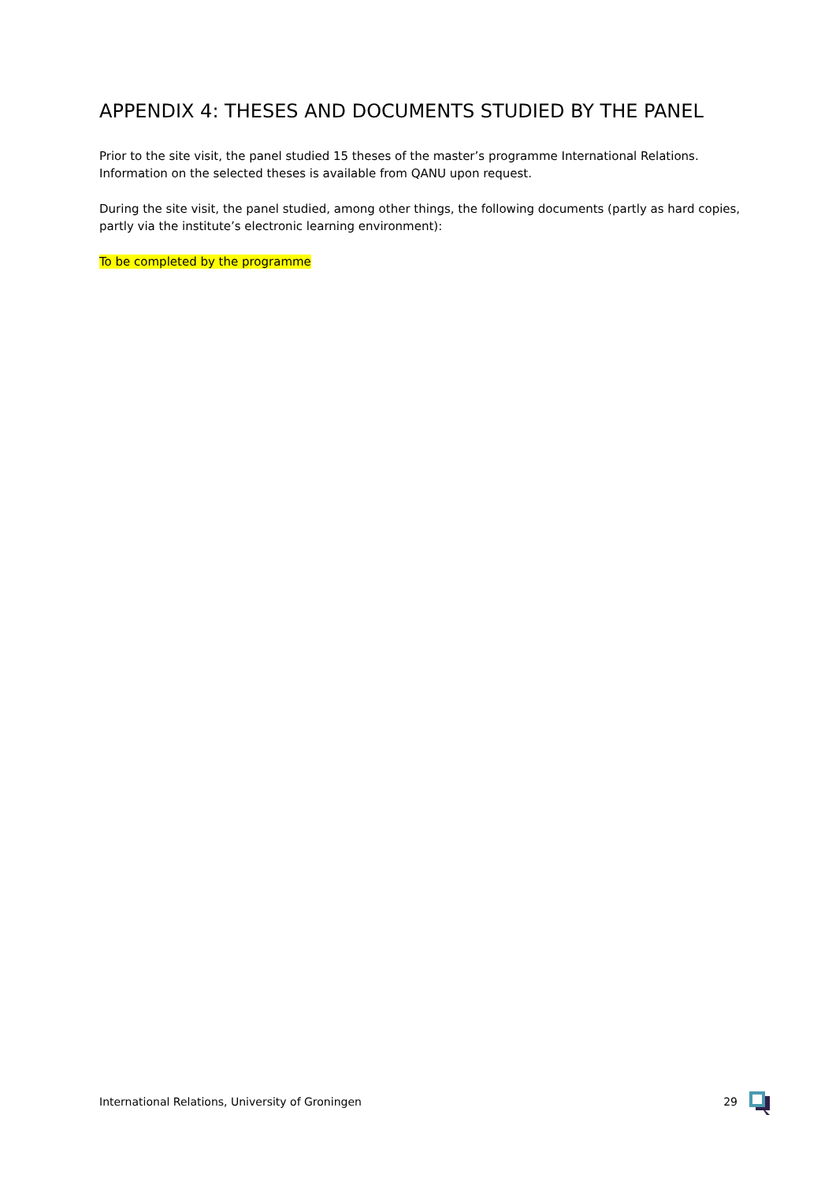APPENDIX 4: THESES AND DOCUMENTS STUDIED BY THE PANEL
Prior to the site visit, the panel studied 15 theses of the master’s programme International Relations. Information on the selected theses is available from QANU upon request.
During the site visit, the panel studied, among other things, the following documents (partly as hard copies, partly via the institute’s electronic learning environment):
To be completed by the programme
International Relations, University of Groningen 29